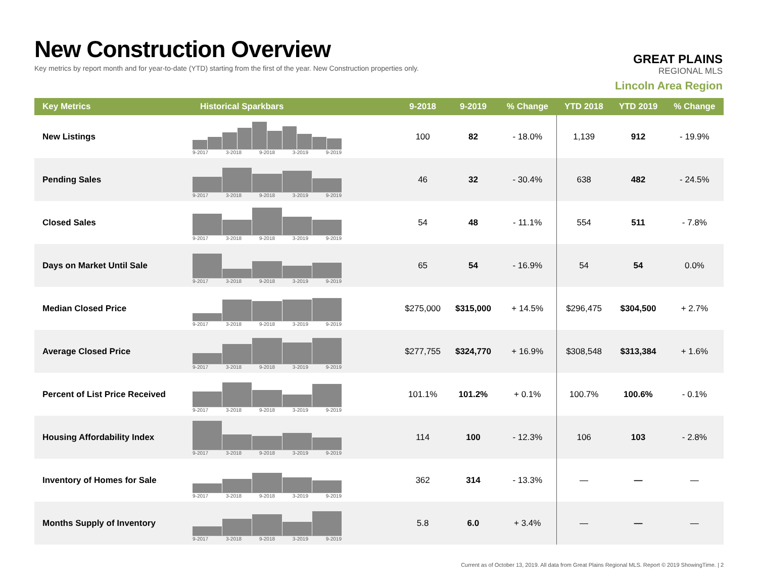New Construction Overview
Key metrics by report month and for year-to-date (YTD) starting from the first of the year. New Construction properties only.
GREAT PLAINS
REGIONAL MLS
Lincoln Area Region
| Key Metrics | Historical Sparkbars | 9-2018 | 9-2019 | % Change | YTD 2018 | YTD 2019 | % Change |
| --- | --- | --- | --- | --- | --- | --- | --- |
| New Listings | 9-2017 3-2018 9-2018 3-2019 9-2019 | 100 | 82 | - 18.0% | 1,139 | 912 | - 19.9% |
| Pending Sales | 9-2017 3-2018 9-2018 3-2019 9-2019 | 46 | 32 | - 30.4% | 638 | 482 | - 24.5% |
| Closed Sales | 9-2017 3-2018 9-2018 3-2019 9-2019 | 54 | 48 | - 11.1% | 554 | 511 | - 7.8% |
| Days on Market Until Sale | 9-2017 3-2018 9-2018 3-2019 9-2019 | 65 | 54 | - 16.9% | 54 | 54 | 0.0% |
| Median Closed Price | 9-2017 3-2018 9-2018 3-2019 9-2019 | $275,000 | $315,000 | + 14.5% | $296,475 | $304,500 | + 2.7% |
| Average Closed Price | 9-2017 3-2018 9-2018 3-2019 9-2019 | $277,755 | $324,770 | + 16.9% | $308,548 | $313,384 | + 1.6% |
| Percent of List Price Received | 9-2017 3-2018 9-2018 3-2019 9-2019 | 101.1% | 101.2% | + 0.1% | 100.7% | 100.6% | - 0.1% |
| Housing Affordability Index | 9-2017 3-2018 9-2018 3-2019 9-2019 | 114 | 100 | - 12.3% | 106 | 103 | - 2.8% |
| Inventory of Homes for Sale | 9-2017 3-2018 9-2018 3-2019 9-2019 | 362 | 314 | - 13.3% | — | — | — |
| Months Supply of Inventory | 9-2017 3-2018 9-2018 3-2019 9-2019 | 5.8 | 6.0 | + 3.4% | — | — | — |
Current as of October 13, 2019. All data from Great Plains Regional MLS. Report © 2019 ShowingTime. | 2